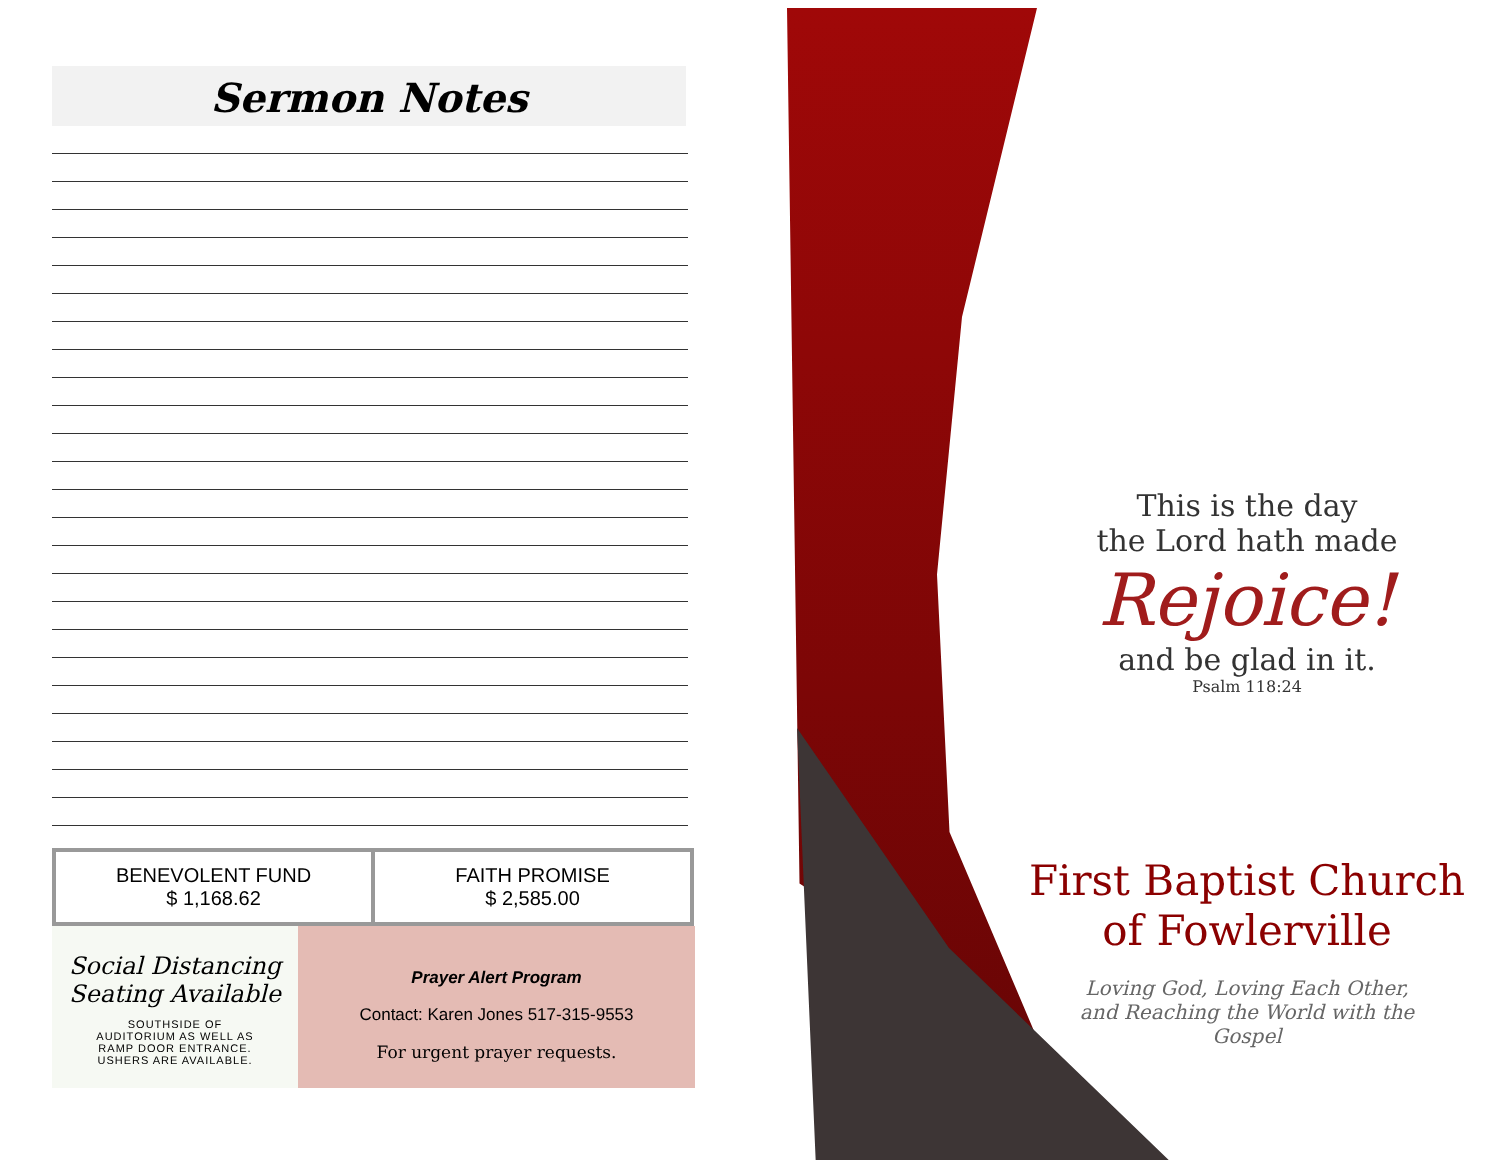Sermon Notes
| BENEVOLENT FUND $ 1,168.62 | FAITH PROMISE $ 2,585.00 |
Social Distancing
Seating Available
SOUTHSIDE OF AUDITORIUM AS WELL AS RAMP DOOR ENTRANCE. USHERS ARE AVAILABLE.
Prayer Alert Program
Contact: Karen Jones 517-315-9553
For urgent prayer requests.
This is the day
the Lord hath made
Rejoice!
and be glad in it.
Psalm 118:24
First Baptist Church
of Fowlerville
Loving God, Loving Each Other,
and Reaching the World with the
Gospel